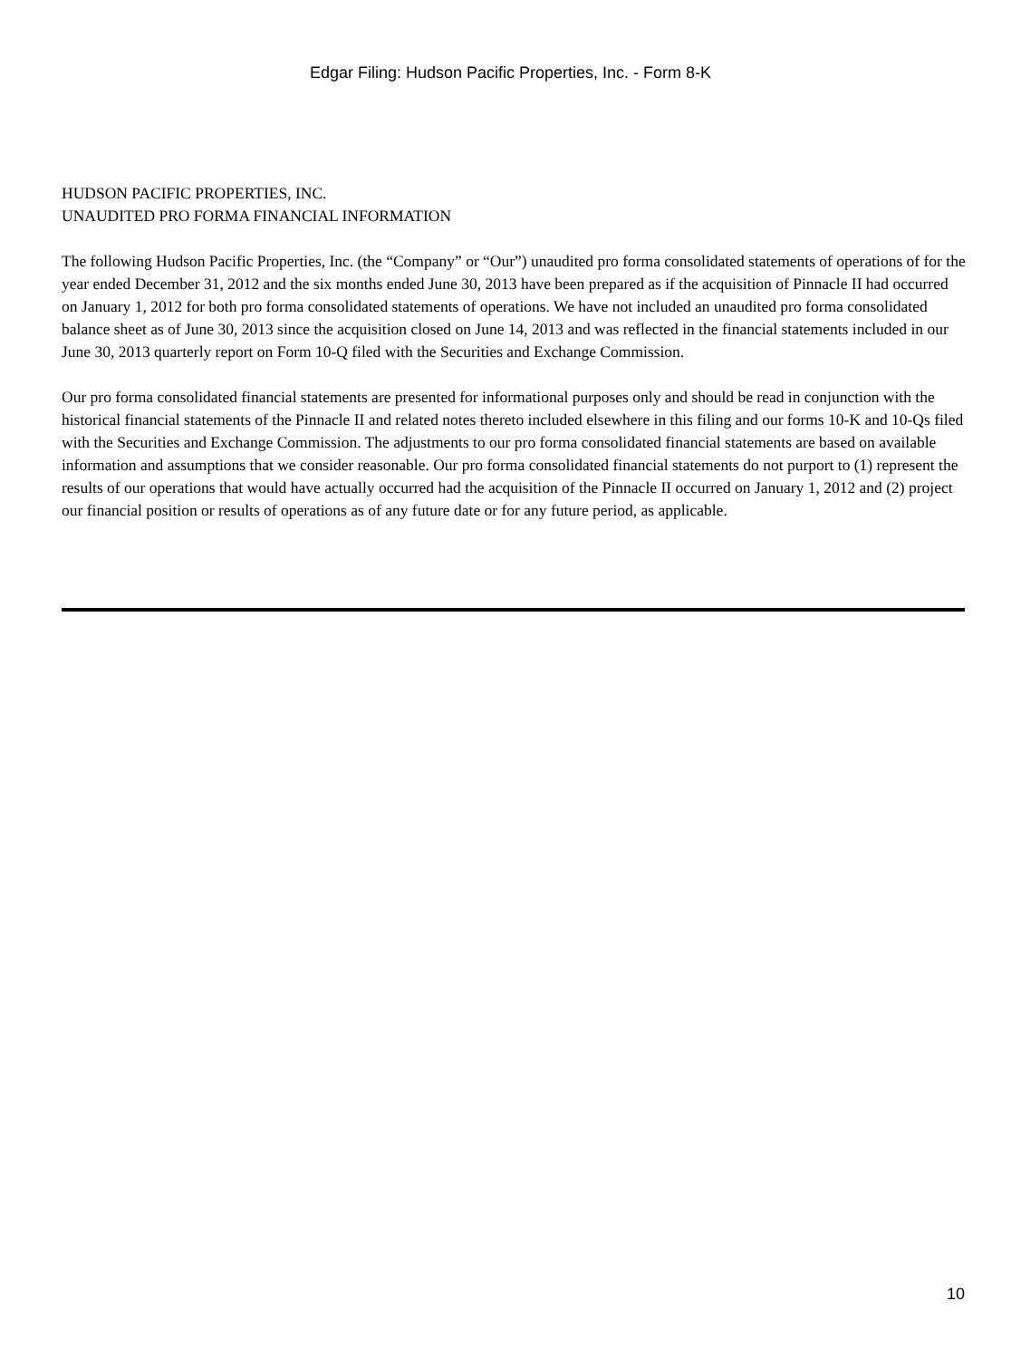Edgar Filing: Hudson Pacific Properties, Inc. - Form 8-K
HUDSON PACIFIC PROPERTIES, INC.
UNAUDITED PRO FORMA FINANCIAL INFORMATION
The following Hudson Pacific Properties, Inc. (the “Company” or “Our”) unaudited pro forma consolidated statements of operations of for the year ended December 31, 2012 and the six months ended June 30, 2013 have been prepared as if the acquisition of Pinnacle II had occurred on January 1, 2012 for both pro forma consolidated statements of operations. We have not included an unaudited pro forma consolidated balance sheet as of June 30, 2013 since the acquisition closed on June 14, 2013 and was reflected in the financial statements included in our June 30, 2013 quarterly report on Form 10-Q filed with the Securities and Exchange Commission.
Our pro forma consolidated financial statements are presented for informational purposes only and should be read in conjunction with the historical financial statements of the Pinnacle II and related notes thereto included elsewhere in this filing and our forms 10-K and 10-Qs filed with the Securities and Exchange Commission. The adjustments to our pro forma consolidated financial statements are based on available information and assumptions that we consider reasonable. Our pro forma consolidated financial statements do not purport to (1) represent the results of our operations that would have actually occurred had the acquisition of the Pinnacle II occurred on January 1, 2012 and (2) project our financial position or results of operations as of any future date or for any future period, as applicable.
10